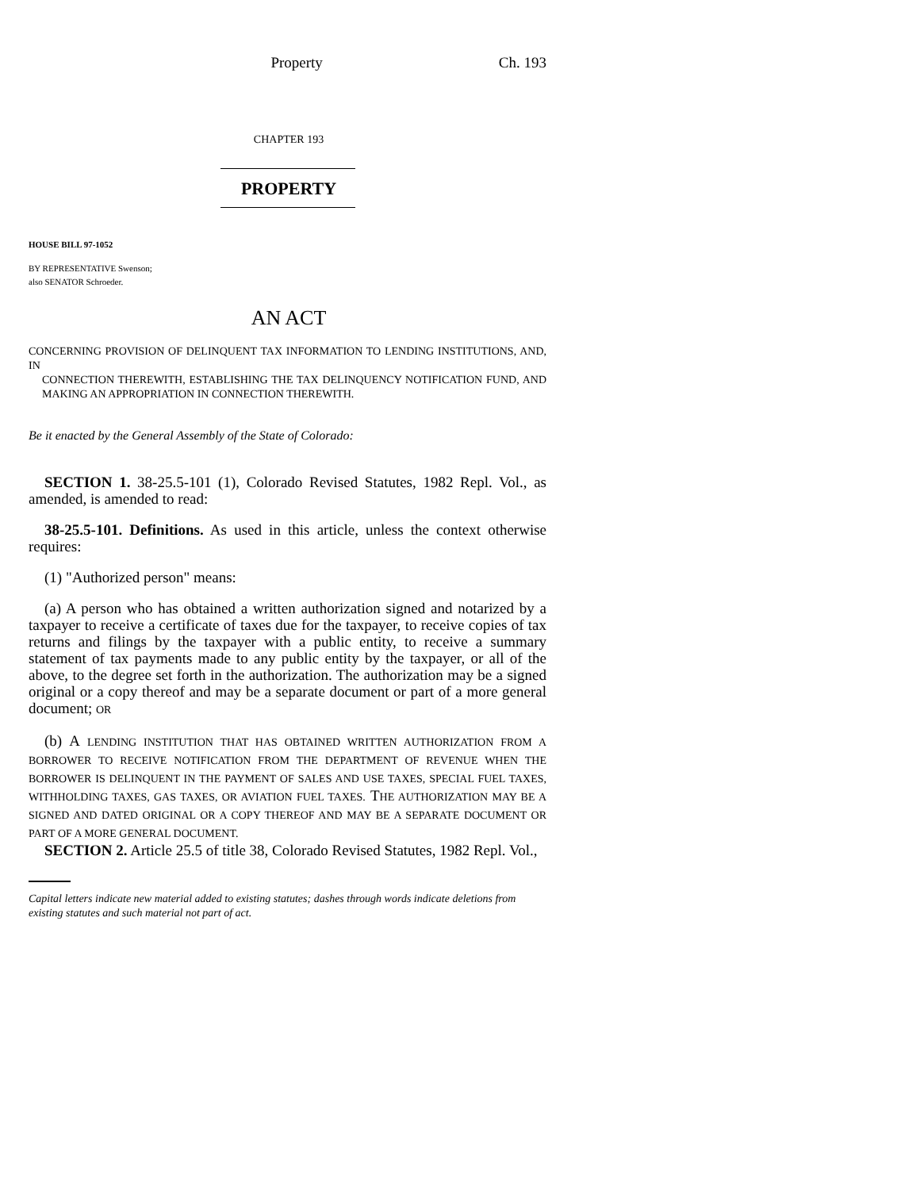Property Ch. 193
CHAPTER 193
PROPERTY
HOUSE BILL 97-1052
BY REPRESENTATIVE Swenson;
also SENATOR Schroeder.
AN ACT
CONCERNING PROVISION OF DELINQUENT TAX INFORMATION TO LENDING INSTITUTIONS, AND, IN
CONNECTION THEREWITH, ESTABLISHING THE TAX DELINQUENCY NOTIFICATION FUND, AND MAKING AN APPROPRIATION IN CONNECTION THEREWITH.
Be it enacted by the General Assembly of the State of Colorado:
SECTION 1. 38-25.5-101 (1), Colorado Revised Statutes, 1982 Repl. Vol., as amended, is amended to read:
38-25.5-101. Definitions. As used in this article, unless the context otherwise requires:
(1) "Authorized person" means:
(a) A person who has obtained a written authorization signed and notarized by a taxpayer to receive a certificate of taxes due for the taxpayer, to receive copies of tax returns and filings by the taxpayer with a public entity, to receive a summary statement of tax payments made to any public entity by the taxpayer, or all of the above, to the degree set forth in the authorization. The authorization may be a signed original or a copy thereof and may be a separate document or part of a more general document; OR
(b) A LENDING INSTITUTION THAT HAS OBTAINED WRITTEN AUTHORIZATION FROM A BORROWER TO RECEIVE NOTIFICATION FROM THE DEPARTMENT OF REVENUE WHEN THE BORROWER IS DELINQUENT IN THE PAYMENT OF SALES AND USE TAXES, SPECIAL FUEL TAXES, WITHHOLDING TAXES, GAS TAXES, OR AVIATION FUEL TAXES. THE AUTHORIZATION MAY BE A SIGNED AND DATED ORIGINAL OR A COPY THEREOF AND MAY BE A SEPARATE DOCUMENT OR PART OF A MORE GENERAL DOCUMENT.
SECTION 2. Article 25.5 of title 38, Colorado Revised Statutes, 1982 Repl. Vol.,
Capital letters indicate new material added to existing statutes; dashes through words indicate deletions from existing statutes and such material not part of act.